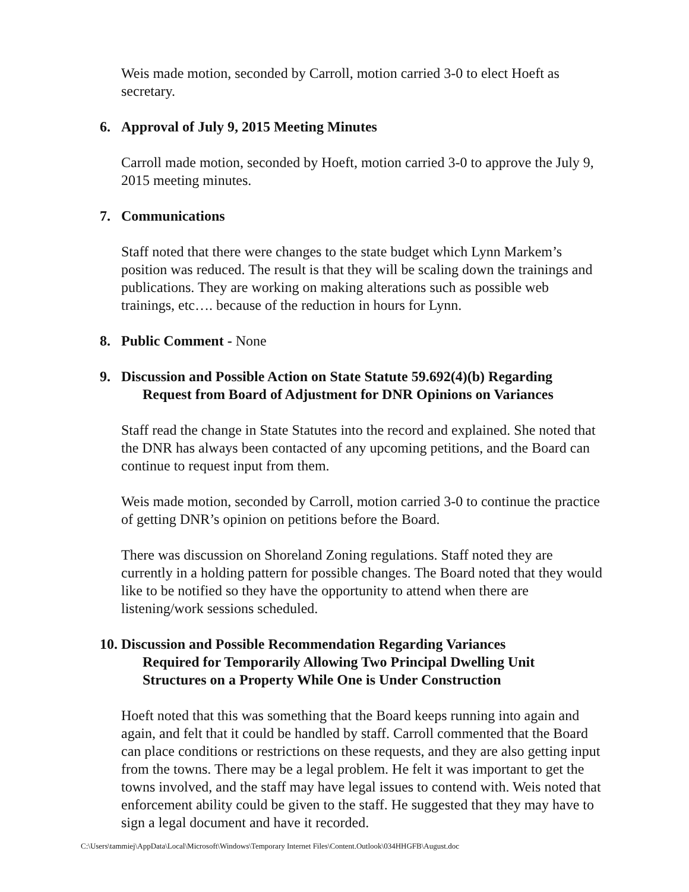Weis made motion, seconded by Carroll, motion carried 3-0 to elect Hoeft as secretary.
6. Approval of July 9, 2015 Meeting Minutes
Carroll made motion, seconded by Hoeft, motion carried 3-0 to approve the July 9, 2015 meeting minutes.
7. Communications
Staff noted that there were changes to the state budget which Lynn Markem’s position was reduced. The result is that they will be scaling down the trainings and publications. They are working on making alterations such as possible web trainings, etc…. because of the reduction in hours for Lynn.
8. Public Comment - None
9. Discussion and Possible Action on State Statute 59.692(4)(b) Regarding
Request from Board of Adjustment for DNR Opinions on Variances
Staff read the change in State Statutes into the record and explained. She noted that the DNR has always been contacted of any upcoming petitions, and the Board can continue to request input from them.
Weis made motion, seconded by Carroll, motion carried 3-0 to continue the practice of getting DNR’s opinion on petitions before the Board.
There was discussion on Shoreland Zoning regulations. Staff noted they are currently in a holding pattern for possible changes. The Board noted that they would like to be notified so they have the opportunity to attend when there are listening/work sessions scheduled.
10. Discussion and Possible Recommendation Regarding Variances
Required for Temporarily Allowing Two Principal Dwelling Unit
Structures on a Property While One is Under Construction
Hoeft noted that this was something that the Board keeps running into again and again, and felt that it could be handled by staff. Carroll commented that the Board can place conditions or restrictions on these requests, and they are also getting input from the towns. There may be a legal problem. He felt it was important to get the towns involved, and the staff may have legal issues to contend with. Weis noted that enforcement ability could be given to the staff. He suggested that they may have to sign a legal document and have it recorded.
C:\Users\tammiej\AppData\Local\Microsoft\Windows\Temporary Internet Files\Content.Outlook\034HHGFB\August.doc